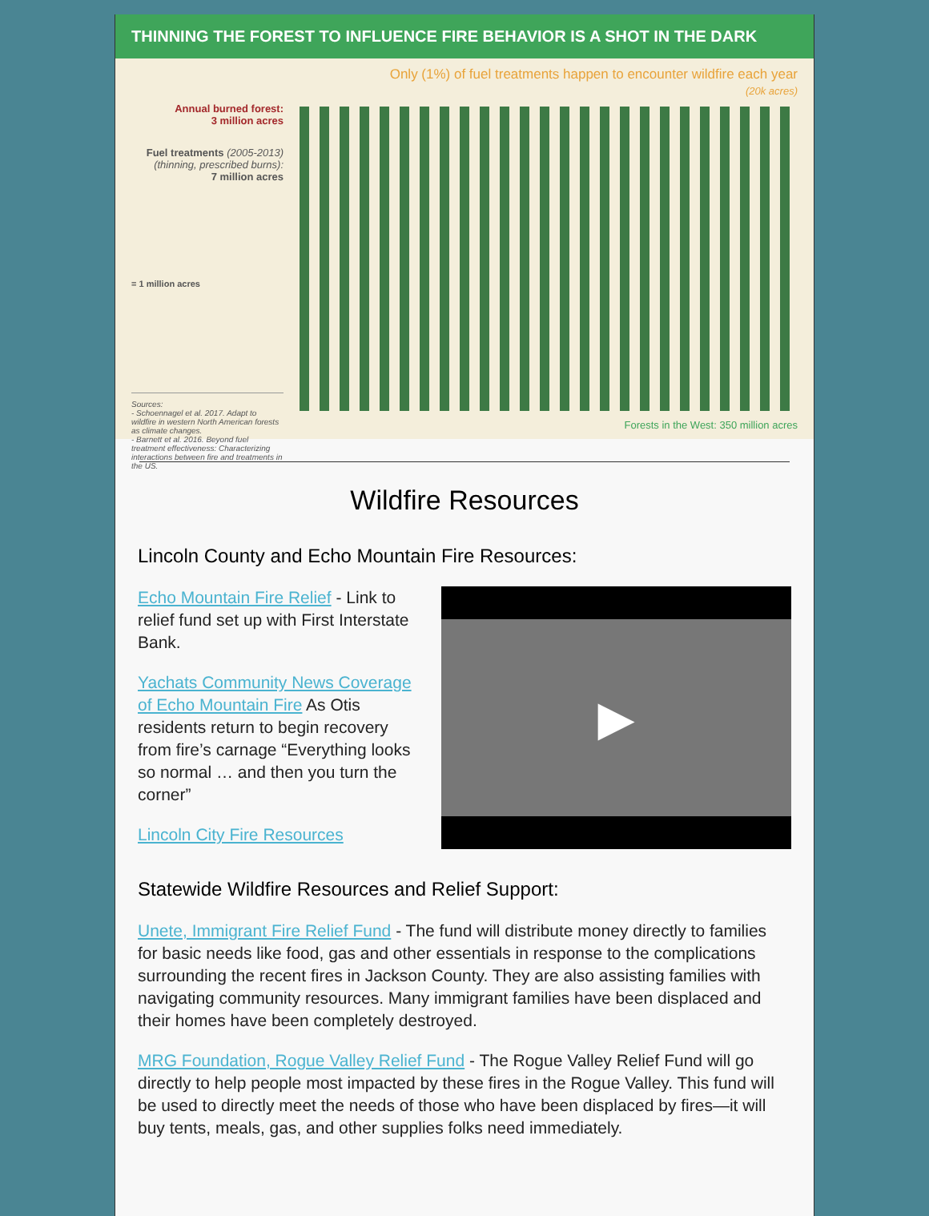THINNING THE FOREST TO INFLUENCE FIRE BEHAVIOR IS A SHOT IN THE DARK
Annual burned forest:
3 million acres
Fuel treatments (2005-2013) (thinning, prescribed burns):
7 million acres
= 1 million acres
Sources:
- Schoennagel et al. 2017. Adapt to wildfire in western North American forests as climate changes.
- Barnett et al. 2016. Beyond fuel treatment effectiveness: Characterizing interactions between fire and treatments in the US.
Only (1%) of fuel treatments happen to encounter wildfire each year
(20k acres)
Forests in the West: 350 million acres
Wildfire Resources
Lincoln County and Echo Mountain Fire Resources:
Echo Mountain Fire Relief - Link to relief fund set up with First Interstate Bank.
Yachats Community News Coverage of Echo Mountain Fire As Otis residents return to begin recovery from fire’s carnage “Everything looks so normal … and then you turn the corner”
Lincoln City Fire Resources
▶
Statewide Wildfire Resources and Relief Support:
Unete, Immigrant Fire Relief Fund - The fund will distribute money directly to families for basic needs like food, gas and other essentials in response to the complications surrounding the recent fires in Jackson County. They are also assisting families with navigating community resources. Many immigrant families have been displaced and their homes have been completely destroyed.
MRG Foundation, Rogue Valley Relief Fund - The Rogue Valley Relief Fund will go directly to help people most impacted by these fires in the Rogue Valley. This fund will be used to directly meet the needs of those who have been displaced by fires—it will buy tents, meals, gas, and other supplies folks need immediately.